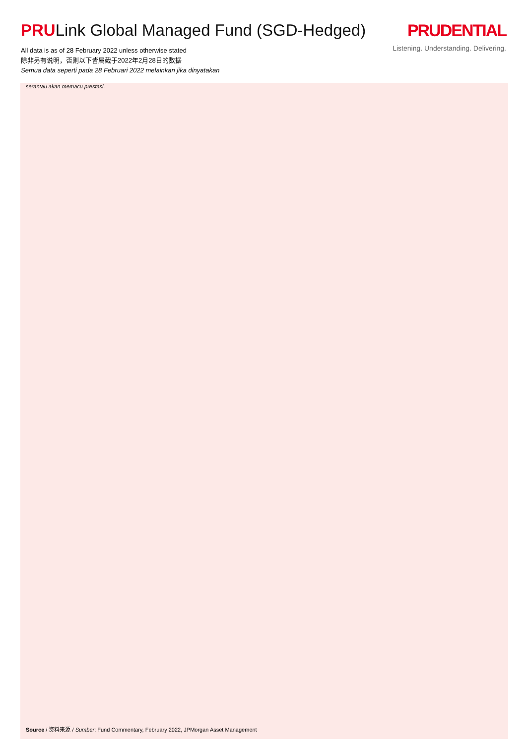PRULink Global Managed Fund (SGD-Hedged)
All data is as of 28 February 2022 unless otherwise stated
除非另有说明，否则以下皆属截于2022年2月28日的数据
Semua data seperti pada 28 Februari 2022 melainkan jika dinyatakan
PRUDENTIAL
Listening. Understanding. Delivering.
serantau akan memacu prestasi.
Source / 资料来源 / Sumber: Fund Commentary, February 2022, JPMorgan Asset Management